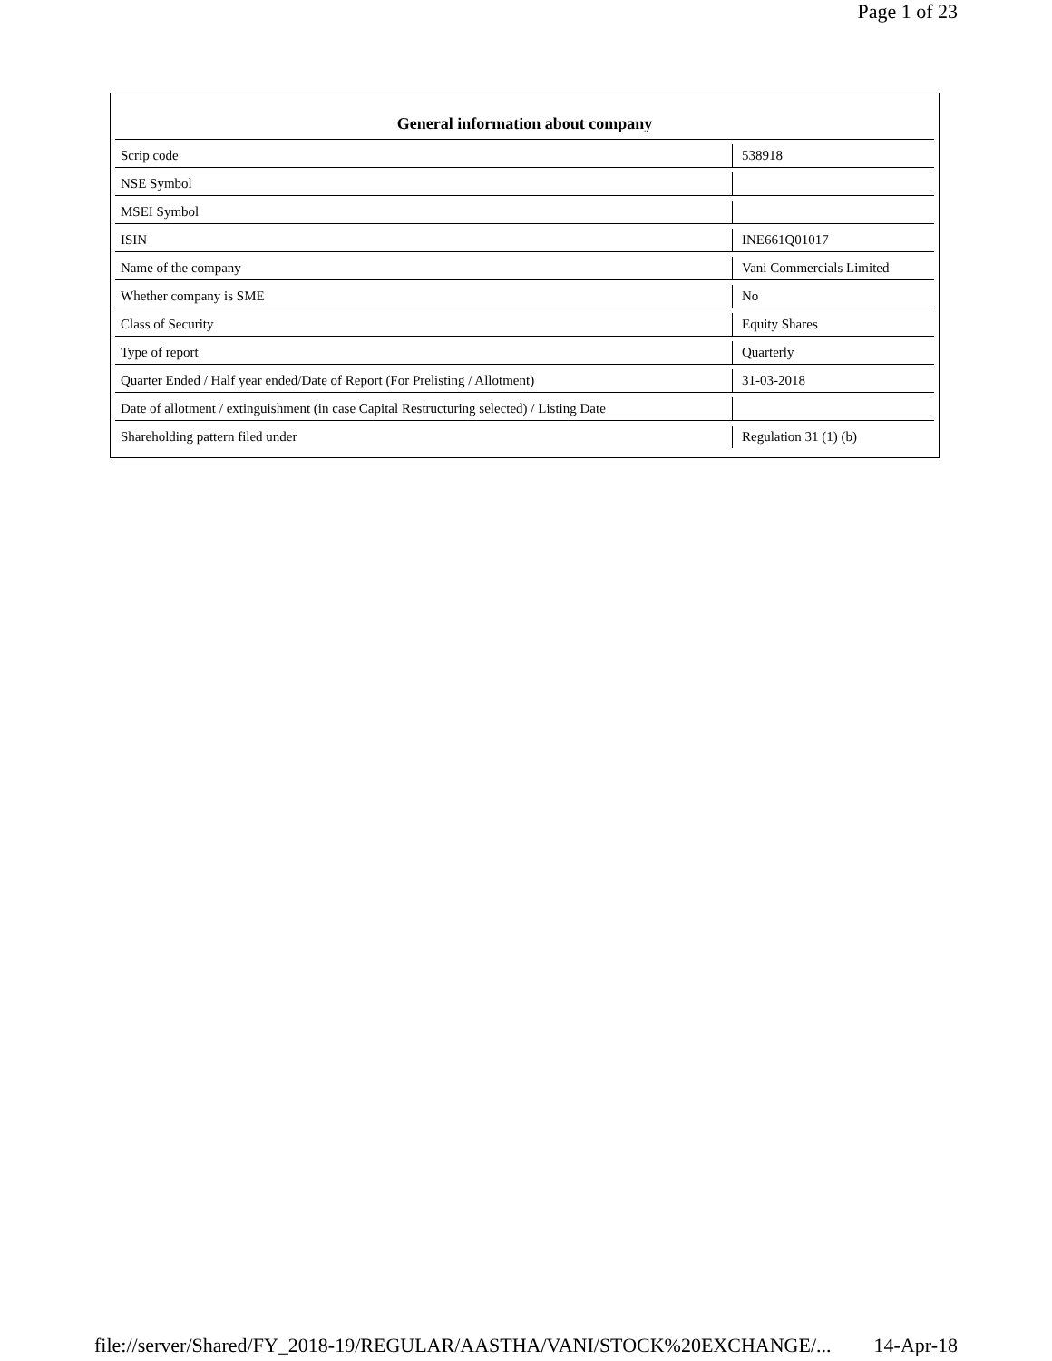Page 1 of 23
| General information about company | |
| --- | --- |
| Scrip code | 538918 |
| NSE Symbol | |
| MSEI Symbol | |
| ISIN | INE661Q01017 |
| Name of the company | Vani Commercials Limited |
| Whether company is SME | No |
| Class of Security | Equity Shares |
| Type of report | Quarterly |
| Quarter Ended / Half year ended/Date of Report (For Prelisting / Allotment) | 31-03-2018 |
| Date of allotment / extinguishment (in case Capital Restructuring selected) / Listing Date | |
| Shareholding pattern filed under | Regulation 31 (1) (b) |
file://server/Shared/FY_2018-19/REGULAR/AASTHA/VANI/STOCK%20EXCHANGE/... 14-Apr-18